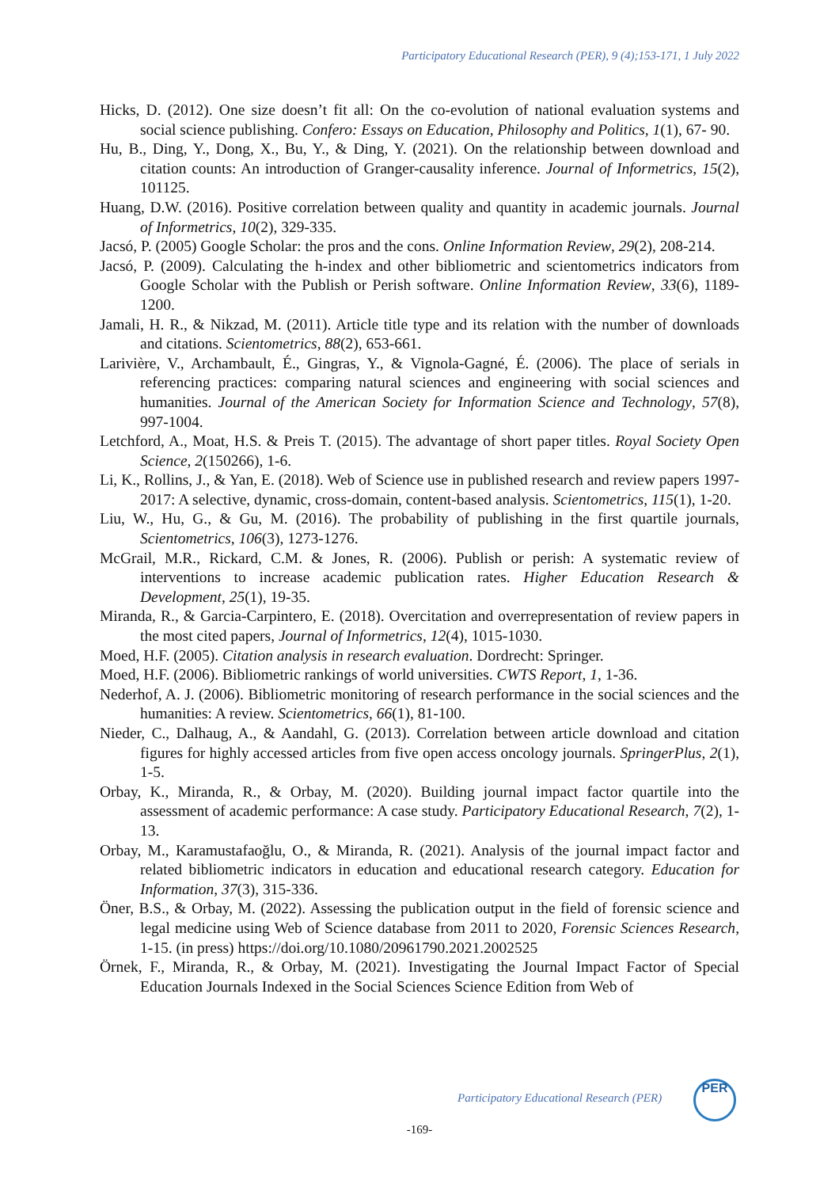Participatory Educational Research (PER), 9 (4);153-171, 1 July 2022
Hicks, D. (2012). One size doesn’t fit all: On the co-evolution of national evaluation systems and social science publishing. Confero: Essays on Education, Philosophy and Politics, 1(1), 67- 90.
Hu, B., Ding, Y., Dong, X., Bu, Y., & Ding, Y. (2021). On the relationship between download and citation counts: An introduction of Granger-causality inference. Journal of Informetrics, 15(2), 101125.
Huang, D.W. (2016). Positive correlation between quality and quantity in academic journals. Journal of Informetrics, 10(2), 329-335.
Jacsó, P. (2005) Google Scholar: the pros and the cons. Online Information Review, 29(2), 208-214.
Jacsó, P. (2009). Calculating the h-index and other bibliometric and scientometrics indicators from Google Scholar with the Publish or Perish software. Online Information Review, 33(6), 1189-1200.
Jamali, H. R., & Nikzad, M. (2011). Article title type and its relation with the number of downloads and citations. Scientometrics, 88(2), 653-661.
Larivière, V., Archambault, É., Gingras, Y., & Vignola-Gagné, É. (2006). The place of serials in referencing practices: comparing natural sciences and engineering with social sciences and humanities. Journal of the American Society for Information Science and Technology, 57(8), 997-1004.
Letchford, A., Moat, H.S. & Preis T. (2015). The advantage of short paper titles. Royal Society Open Science, 2(150266), 1-6.
Li, K., Rollins, J., & Yan, E. (2018). Web of Science use in published research and review papers 1997-2017: A selective, dynamic, cross-domain, content-based analysis. Scientometrics, 115(1), 1-20.
Liu, W., Hu, G., & Gu, M. (2016). The probability of publishing in the first quartile journals, Scientometrics, 106(3), 1273-1276.
McGrail, M.R., Rickard, C.M. & Jones, R. (2006). Publish or perish: A systematic review of interventions to increase academic publication rates. Higher Education Research & Development, 25(1), 19-35.
Miranda, R., & Garcia-Carpintero, E. (2018). Overcitation and overrepresentation of review papers in the most cited papers, Journal of Informetrics, 12(4), 1015-1030.
Moed, H.F. (2005). Citation analysis in research evaluation. Dordrecht: Springer.
Moed, H.F. (2006). Bibliometric rankings of world universities. CWTS Report, 1, 1-36.
Nederhof, A. J. (2006). Bibliometric monitoring of research performance in the social sciences and the humanities: A review. Scientometrics, 66(1), 81-100.
Nieder, C., Dalhaug, A., & Aandahl, G. (2013). Correlation between article download and citation figures for highly accessed articles from five open access oncology journals. SpringerPlus, 2(1), 1-5.
Orbay, K., Miranda, R., & Orbay, M. (2020). Building journal impact factor quartile into the assessment of academic performance: A case study. Participatory Educational Research, 7(2), 1-13.
Orbay, M., Karamustafaoğlu, O., & Miranda, R. (2021). Analysis of the journal impact factor and related bibliometric indicators in education and educational research category. Education for Information, 37(3), 315-336.
Öner, B.S., & Orbay, M. (2022). Assessing the publication output in the field of forensic science and legal medicine using Web of Science database from 2011 to 2020, Forensic Sciences Research, 1-15. (in press) https://doi.org/10.1080/20961790.2021.2002525
Örnek, F., Miranda, R., & Orbay, M. (2021). Investigating the Journal Impact Factor of Special Education Journals Indexed in the Social Sciences Science Edition from Web of
Participatory Educational Research (PER)
PER
-169-